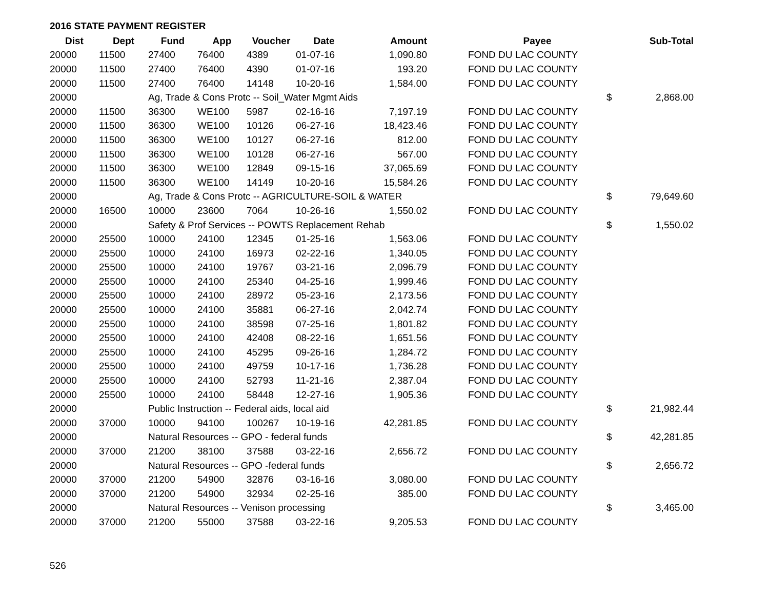2016 STATE PAYMENT REGISTER
| Dist | Dept | Fund | App | Voucher | Date | Amount | | Payee | | Sub-Total |
| --- | --- | --- | --- | --- | --- | --- | --- | --- | --- | --- |
| 20000 | 11500 | 27400 | 76400 | 4389 | 01-07-16 | 1,090.80 | | FOND DU LAC COUNTY | | |
| 20000 | 11500 | 27400 | 76400 | 4390 | 01-07-16 | 193.20 | | FOND DU LAC COUNTY | | |
| 20000 | 11500 | 27400 | 76400 | 14148 | 10-20-16 | 1,584.00 | | FOND DU LAC COUNTY | | |
| 20000 | | Ag, Trade & Cons Protc -- Soil_Water Mgmt Aids | | | | | | | $ | 2,868.00 |
| 20000 | 11500 | 36300 | WE100 | 5987 | 02-16-16 | 7,197.19 | | FOND DU LAC COUNTY | | |
| 20000 | 11500 | 36300 | WE100 | 10126 | 06-27-16 | 18,423.46 | | FOND DU LAC COUNTY | | |
| 20000 | 11500 | 36300 | WE100 | 10127 | 06-27-16 | 812.00 | | FOND DU LAC COUNTY | | |
| 20000 | 11500 | 36300 | WE100 | 10128 | 06-27-16 | 567.00 | | FOND DU LAC COUNTY | | |
| 20000 | 11500 | 36300 | WE100 | 12849 | 09-15-16 | 37,065.69 | | FOND DU LAC COUNTY | | |
| 20000 | 11500 | 36300 | WE100 | 14149 | 10-20-16 | 15,584.26 | | FOND DU LAC COUNTY | | |
| 20000 | | Ag, Trade & Cons Protc -- AGRICULTURE-SOIL & WATER | | | | | | | $ | 79,649.60 |
| 20000 | 16500 | 10000 | 23600 | 7064 | 10-26-16 | 1,550.02 | | FOND DU LAC COUNTY | | |
| 20000 | | Safety & Prof Services -- POWTS Replacement Rehab | | | | | | | $ | 1,550.02 |
| 20000 | 25500 | 10000 | 24100 | 12345 | 01-25-16 | 1,563.06 | | FOND DU LAC COUNTY | | |
| 20000 | 25500 | 10000 | 24100 | 16973 | 02-22-16 | 1,340.05 | | FOND DU LAC COUNTY | | |
| 20000 | 25500 | 10000 | 24100 | 19767 | 03-21-16 | 2,096.79 | | FOND DU LAC COUNTY | | |
| 20000 | 25500 | 10000 | 24100 | 25340 | 04-25-16 | 1,999.46 | | FOND DU LAC COUNTY | | |
| 20000 | 25500 | 10000 | 24100 | 28972 | 05-23-16 | 2,173.56 | | FOND DU LAC COUNTY | | |
| 20000 | 25500 | 10000 | 24100 | 35881 | 06-27-16 | 2,042.74 | | FOND DU LAC COUNTY | | |
| 20000 | 25500 | 10000 | 24100 | 38598 | 07-25-16 | 1,801.82 | | FOND DU LAC COUNTY | | |
| 20000 | 25500 | 10000 | 24100 | 42408 | 08-22-16 | 1,651.56 | | FOND DU LAC COUNTY | | |
| 20000 | 25500 | 10000 | 24100 | 45295 | 09-26-16 | 1,284.72 | | FOND DU LAC COUNTY | | |
| 20000 | 25500 | 10000 | 24100 | 49759 | 10-17-16 | 1,736.28 | | FOND DU LAC COUNTY | | |
| 20000 | 25500 | 10000 | 24100 | 52793 | 11-21-16 | 2,387.04 | | FOND DU LAC COUNTY | | |
| 20000 | 25500 | 10000 | 24100 | 58448 | 12-27-16 | 1,905.36 | | FOND DU LAC COUNTY | | |
| 20000 | | Public Instruction -- Federal aids, local aid | | | | | | | $ | 21,982.44 |
| 20000 | 37000 | 10000 | 94100 | 100267 | 10-19-16 | 42,281.85 | | FOND DU LAC COUNTY | | |
| 20000 | | Natural Resources -- GPO - federal funds | | | | | | | $ | 42,281.85 |
| 20000 | 37000 | 21200 | 38100 | 37588 | 03-22-16 | 2,656.72 | | FOND DU LAC COUNTY | | |
| 20000 | | Natural Resources -- GPO -federal funds | | | | | | | $ | 2,656.72 |
| 20000 | 37000 | 21200 | 54900 | 32876 | 03-16-16 | 3,080.00 | | FOND DU LAC COUNTY | | |
| 20000 | 37000 | 21200 | 54900 | 32934 | 02-25-16 | 385.00 | | FOND DU LAC COUNTY | | |
| 20000 | | Natural Resources -- Venison processing | | | | | | | $ | 3,465.00 |
| 20000 | 37000 | 21200 | 55000 | 37588 | 03-22-16 | 9,205.53 | | FOND DU LAC COUNTY | | |
526